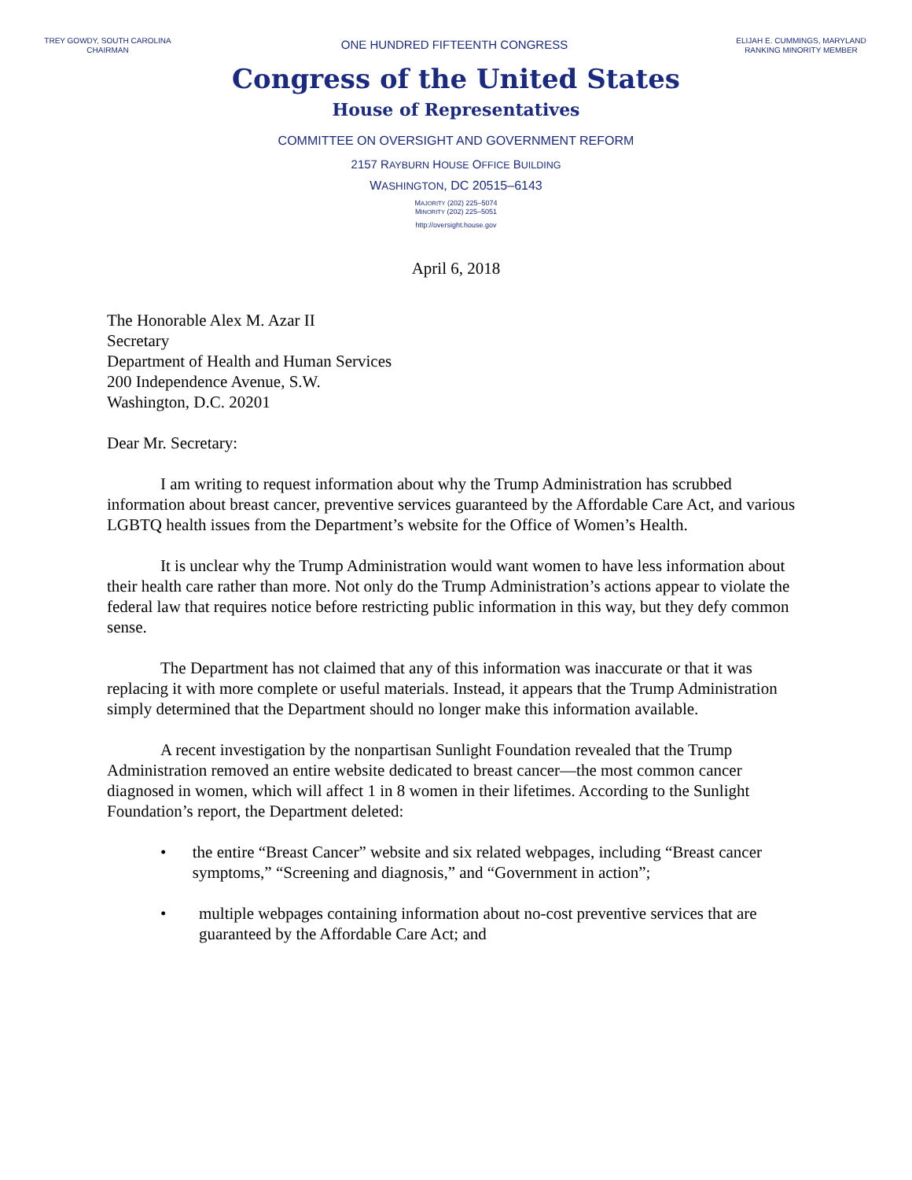TREY GOWDY, SOUTH CAROLINA
CHAIRMAN
ONE HUNDRED FIFTEENTH CONGRESS
ELIJAH E. CUMMINGS, MARYLAND
RANKING MINORITY MEMBER
Congress of the United States
House of Representatives
COMMITTEE ON OVERSIGHT AND GOVERNMENT REFORM
2157 RAYBURN HOUSE OFFICE BUILDING
WASHINGTON, DC 20515–6143
MAJORITY (202) 225–5074
MINORITY (202) 225–5051
http://oversight.house.gov
April 6, 2018
The Honorable Alex M. Azar II
Secretary
Department of Health and Human Services
200 Independence Avenue, S.W.
Washington, D.C. 20201
Dear Mr. Secretary:
I am writing to request information about why the Trump Administration has scrubbed information about breast cancer, preventive services guaranteed by the Affordable Care Act, and various LGBTQ health issues from the Department’s website for the Office of Women’s Health.
It is unclear why the Trump Administration would want women to have less information about their health care rather than more. Not only do the Trump Administration’s actions appear to violate the federal law that requires notice before restricting public information in this way, but they defy common sense.
The Department has not claimed that any of this information was inaccurate or that it was replacing it with more complete or useful materials. Instead, it appears that the Trump Administration simply determined that the Department should no longer make this information available.
A recent investigation by the nonpartisan Sunlight Foundation revealed that the Trump Administration removed an entire website dedicated to breast cancer—the most common cancer diagnosed in women, which will affect 1 in 8 women in their lifetimes. According to the Sunlight Foundation’s report, the Department deleted:
• the entire “Breast Cancer” website and six related webpages, including “Breast cancer symptoms,” “Screening and diagnosis,” and “Government in action”;
• multiple webpages containing information about no-cost preventive services that are guaranteed by the Affordable Care Act; and